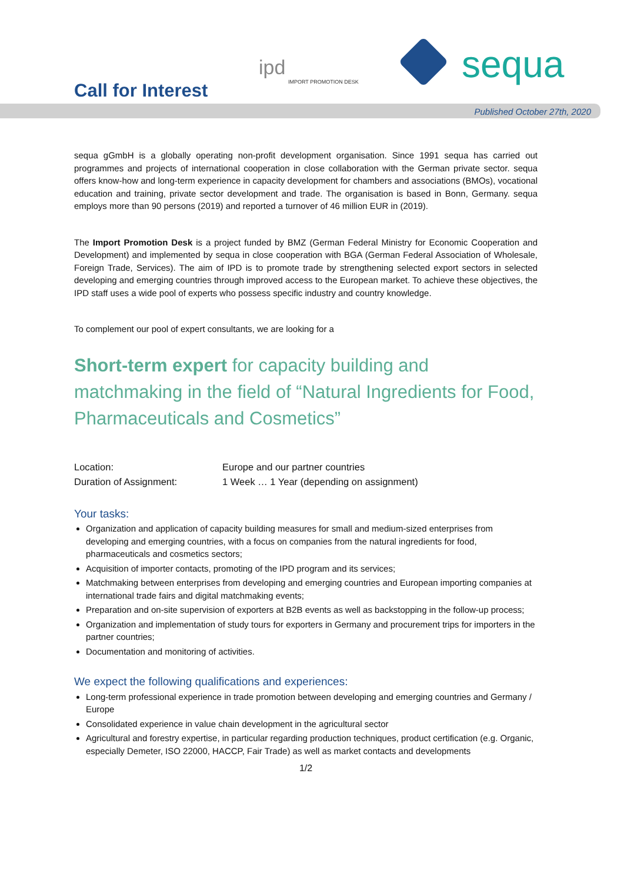Call for Interest
ipd
IMPORT PROMOTION DESK
sequa
Published October 27th, 2020
sequa gGmbH is a globally operating non-profit development organisation. Since 1991 sequa has carried out programmes and projects of international cooperation in close collaboration with the German private sector. sequa offers know-how and long-term experience in capacity development for chambers and associations (BMOs), vocational education and training, private sector development and trade. The organisation is based in Bonn, Germany. sequa employs more than 90 persons (2019) and reported a turnover of 46 million EUR in (2019).
The Import Promotion Desk is a project funded by BMZ (German Federal Ministry for Economic Cooperation and Development) and implemented by sequa in close cooperation with BGA (German Federal Association of Wholesale, Foreign Trade, Services). The aim of IPD is to promote trade by strengthening selected export sectors in selected developing and emerging countries through improved access to the European market. To achieve these objectives, the IPD staff uses a wide pool of experts who possess specific industry and country knowledge.
To complement our pool of expert consultants, we are looking for a
Short-term expert for capacity building and matchmaking in the field of “Natural Ingredients for Food, Pharmaceuticals and Cosmetics”
| Location: | Europe and our partner countries |
| Duration of Assignment: | 1 Week … 1 Year (depending on assignment) |
Your tasks:
Organization and application of capacity building measures for small and medium-sized enterprises from developing and emerging countries, with a focus on companies from the natural ingredients for food, pharmaceuticals and cosmetics sectors;
Acquisition of importer contacts, promoting of the IPD program and its services;
Matchmaking between enterprises from developing and emerging countries and European importing companies at international trade fairs and digital matchmaking events;
Preparation and on-site supervision of exporters at B2B events as well as backstopping in the follow-up process;
Organization and implementation of study tours for exporters in Germany and procurement trips for importers in the partner countries;
Documentation and monitoring of activities.
We expect the following qualifications and experiences:
Long-term professional experience in trade promotion between developing and emerging countries and Germany / Europe
Consolidated experience in value chain development in the agricultural sector
Agricultural and forestry expertise, in particular regarding production techniques, product certification (e.g. Organic, especially Demeter, ISO 22000, HACCP, Fair Trade) as well as market contacts and developments
1/2